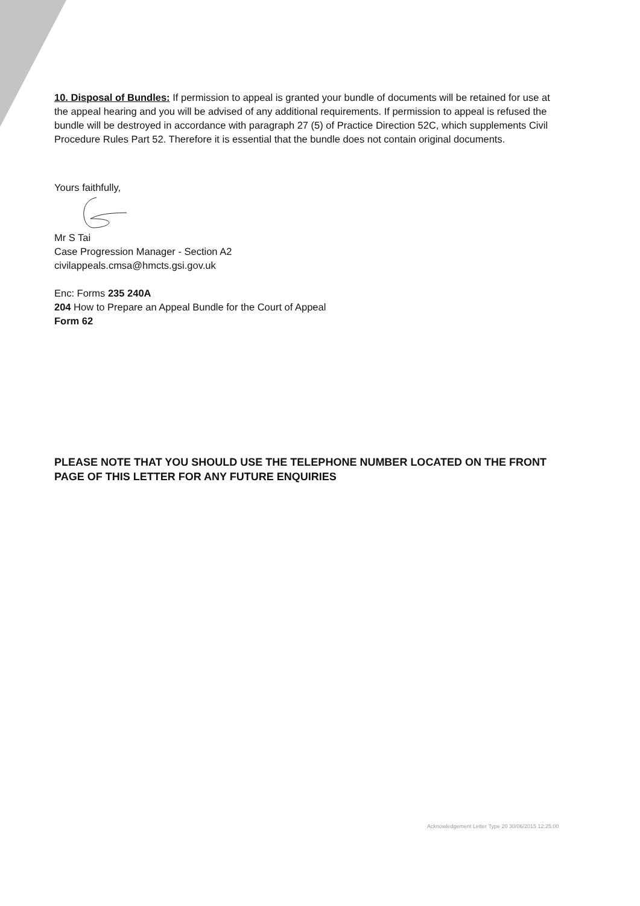10. Disposal of Bundles: If permission to appeal is granted your bundle of documents will be retained for use at the appeal hearing and you will be advised of any additional requirements. If permission to appeal is refused the bundle will be destroyed in accordance with paragraph 27 (5) of Practice Direction 52C, which supplements Civil Procedure Rules Part 52. Therefore it is essential that the bundle does not contain original documents.
Yours faithfully,
Mr S Tai
Case Progression Manager - Section A2
civilappeals.cmsa@hmcts.gsi.gov.uk
Enc: Forms 235 240A
204 How to Prepare an Appeal Bundle for the Court of Appeal
Form 62
PLEASE NOTE THAT YOU SHOULD USE THE TELEPHONE NUMBER LOCATED ON THE FRONT PAGE OF THIS LETTER FOR ANY FUTURE ENQUIRIES
Acknowledgement Letter Type 20 30/06/2015 12:25:00